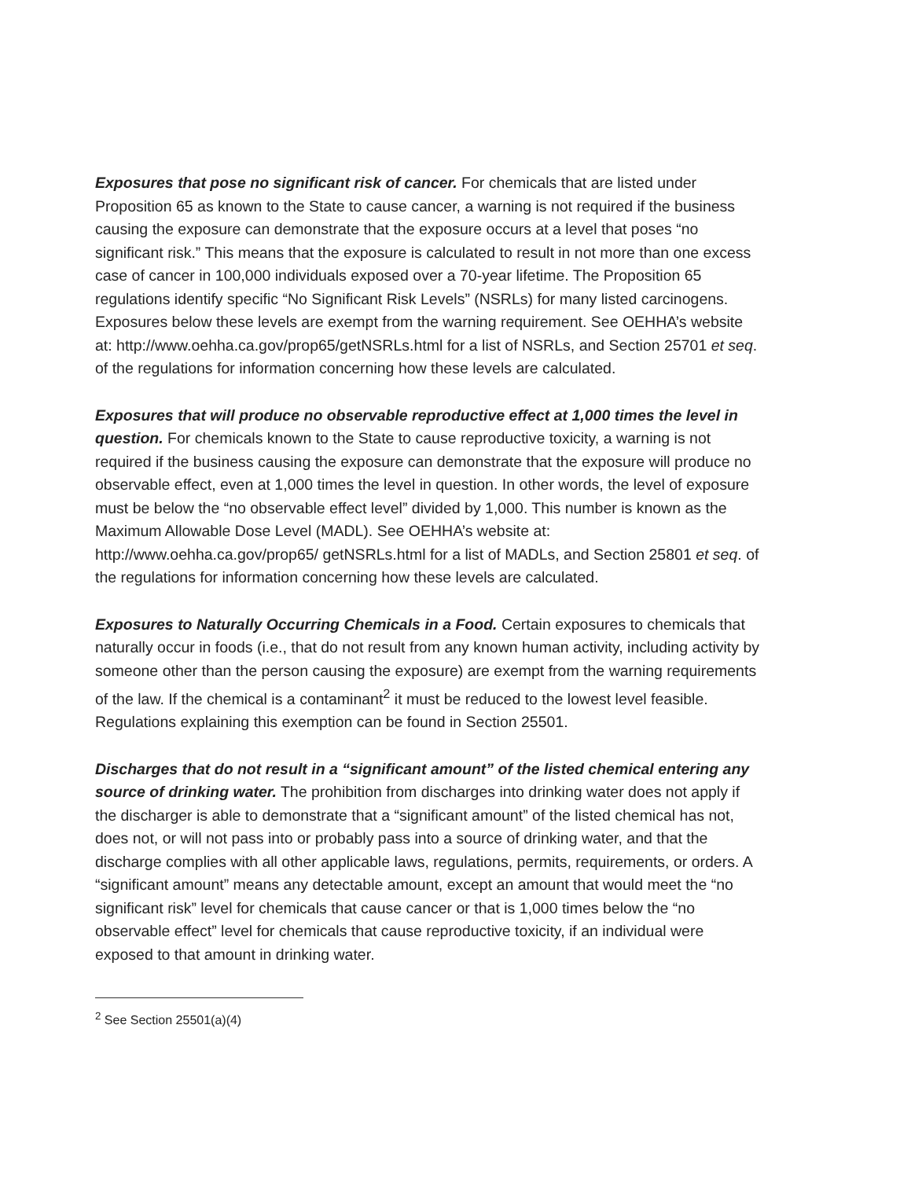Exposures that pose no significant risk of cancer. For chemicals that are listed under Proposition 65 as known to the State to cause cancer, a warning is not required if the business causing the exposure can demonstrate that the exposure occurs at a level that poses “no significant risk.” This means that the exposure is calculated to result in not more than one excess case of cancer in 100,000 individuals exposed over a 70-year lifetime. The Proposition 65 regulations identify specific “No Significant Risk Levels” (NSRLs) for many listed carcinogens. Exposures below these levels are exempt from the warning requirement. See OEHHA’s website at: http://www.oehha.ca.gov/prop65/getNSRLs.html for a list of NSRLs, and Section 25701 et seq. of the regulations for information concerning how these levels are calculated.
Exposures that will produce no observable reproductive effect at 1,000 times the level in question. For chemicals known to the State to cause reproductive toxicity, a warning is not required if the business causing the exposure can demonstrate that the exposure will produce no observable effect, even at 1,000 times the level in question. In other words, the level of exposure must be below the “no observable effect level” divided by 1,000. This number is known as the Maximum Allowable Dose Level (MADL). See OEHHA’s website at: http://www.oehha.ca.gov/prop65/ getNSRLs.html for a list of MADLs, and Section 25801 et seq. of the regulations for information concerning how these levels are calculated.
Exposures to Naturally Occurring Chemicals in a Food. Certain exposures to chemicals that naturally occur in foods (i.e., that do not result from any known human activity, including activity by someone other than the person causing the exposure) are exempt from the warning requirements of the law. If the chemical is a contaminant<sup>2</sup> it must be reduced to the lowest level feasible. Regulations explaining this exemption can be found in Section 25501.
Discharges that do not result in a “significant amount” of the listed chemical entering any source of drinking water. The prohibition from discharges into drinking water does not apply if the discharger is able to demonstrate that a “significant amount” of the listed chemical has not, does not, or will not pass into or probably pass into a source of drinking water, and that the discharge complies with all other applicable laws, regulations, permits, requirements, or orders. A “significant amount” means any detectable amount, except an amount that would meet the “no significant risk” level for chemicals that cause cancer or that is 1,000 times below the “no observable effect” level for chemicals that cause reproductive toxicity, if an individual were exposed to that amount in drinking water.
<sup>2</sup> See Section 25501(a)(4)